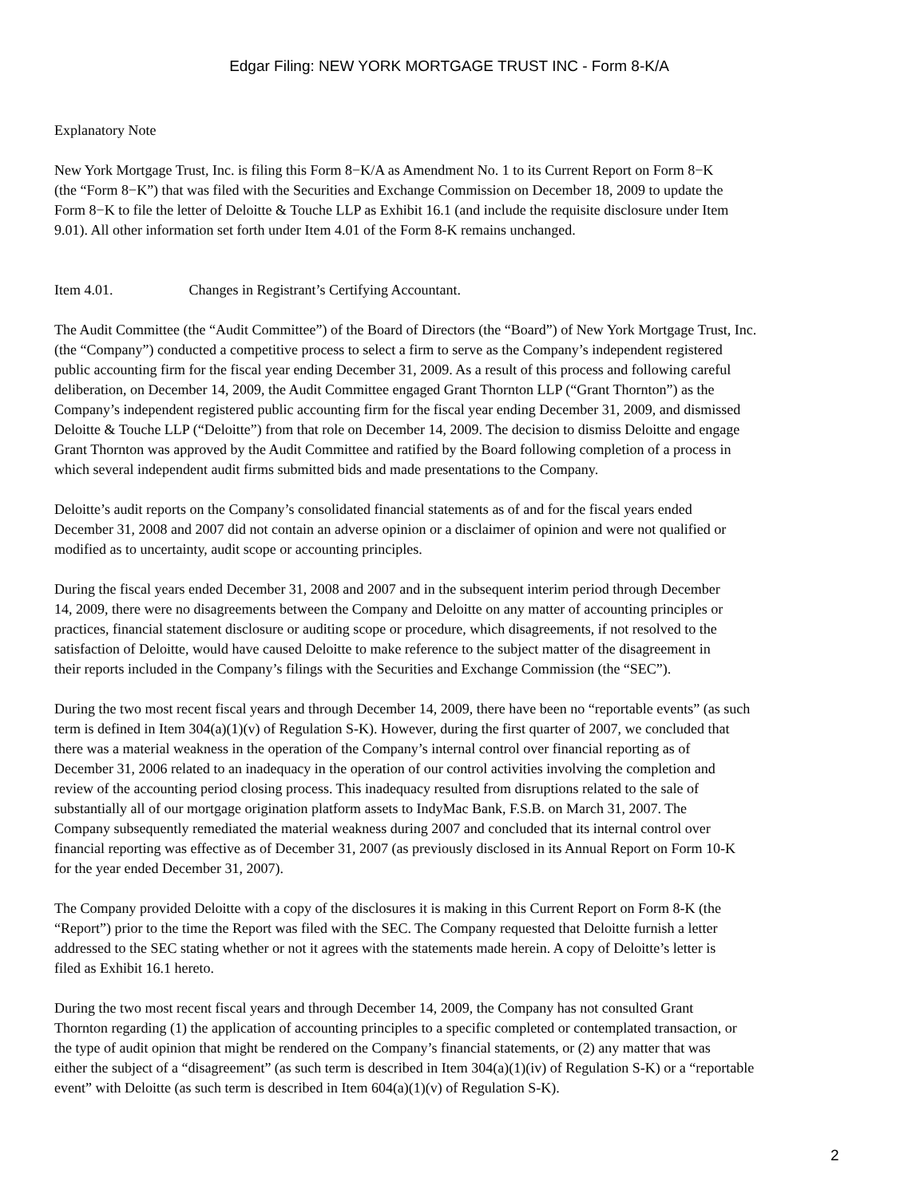Edgar Filing: NEW YORK MORTGAGE TRUST INC - Form 8-K/A
Explanatory Note
New York Mortgage Trust, Inc. is filing this Form 8−K/A as Amendment No. 1 to its Current Report on Form 8−K
(the “Form 8−K”) that was filed with the Securities and Exchange Commission on December 18, 2009 to update the
Form 8−K to file the letter of Deloitte & Touche LLP as Exhibit 16.1 (and include the requisite disclosure under Item
9.01). All other information set forth under Item 4.01 of the Form 8-K remains unchanged.
Item 4.01. Changes in Registrant’s Certifying Accountant.
The Audit Committee (the “Audit Committee”) of the Board of Directors (the “Board”) of New York Mortgage Trust, Inc.
(the “Company”) conducted a competitive process to select a firm to serve as the Company’s independent registered
public accounting firm for the fiscal year ending December 31, 2009. As a result of this process and following careful
deliberation, on December 14, 2009, the Audit Committee engaged Grant Thornton LLP (“Grant Thornton”) as the
Company’s independent registered public accounting firm for the fiscal year ending December 31, 2009, and dismissed
Deloitte & Touche LLP (“Deloitte”) from that role on December 14, 2009. The decision to dismiss Deloitte and engage
Grant Thornton was approved by the Audit Committee and ratified by the Board following completion of a process in
which several independent audit firms submitted bids and made presentations to the Company.
Deloitte’s audit reports on the Company’s consolidated financial statements as of and for the fiscal years ended
December 31, 2008 and 2007 did not contain an adverse opinion or a disclaimer of opinion and were not qualified or
modified as to uncertainty, audit scope or accounting principles.
During the fiscal years ended December 31, 2008 and 2007 and in the subsequent interim period through December
14, 2009, there were no disagreements between the Company and Deloitte on any matter of accounting principles or
practices, financial statement disclosure or auditing scope or procedure, which disagreements, if not resolved to the
satisfaction of Deloitte, would have caused Deloitte to make reference to the subject matter of the disagreement in
their reports included in the Company’s filings with the Securities and Exchange Commission (the “SEC”).
During the two most recent fiscal years and through December 14, 2009, there have been no “reportable events” (as such
term is defined in Item 304(a)(1)(v) of Regulation S-K). However, during the first quarter of 2007, we concluded that
there was a material weakness in the operation of the Company’s internal control over financial reporting as of
December 31, 2006 related to an inadequacy in the operation of our control activities involving the completion and
review of the accounting period closing process. This inadequacy resulted from disruptions related to the sale of
substantially all of our mortgage origination platform assets to IndyMac Bank, F.S.B. on March 31, 2007. The
Company subsequently remediated the material weakness during 2007 and concluded that its internal control over
financial reporting was effective as of December 31, 2007 (as previously disclosed in its Annual Report on Form 10-K
for the year ended December 31, 2007).
The Company provided Deloitte with a copy of the disclosures it is making in this Current Report on Form 8-K (the
“Report”) prior to the time the Report was filed with the SEC. The Company requested that Deloitte furnish a letter
addressed to the SEC stating whether or not it agrees with the statements made herein. A copy of Deloitte’s letter is
filed as Exhibit 16.1 hereto.
During the two most recent fiscal years and through December 14, 2009, the Company has not consulted Grant
Thornton regarding (1) the application of accounting principles to a specific completed or contemplated transaction, or
the type of audit opinion that might be rendered on the Company’s financial statements, or (2) any matter that was
either the subject of a “disagreement” (as such term is described in Item 304(a)(1)(iv) of Regulation S-K) or a “reportable
event” with Deloitte (as such term is described in Item 604(a)(1)(v) of Regulation S-K).
2